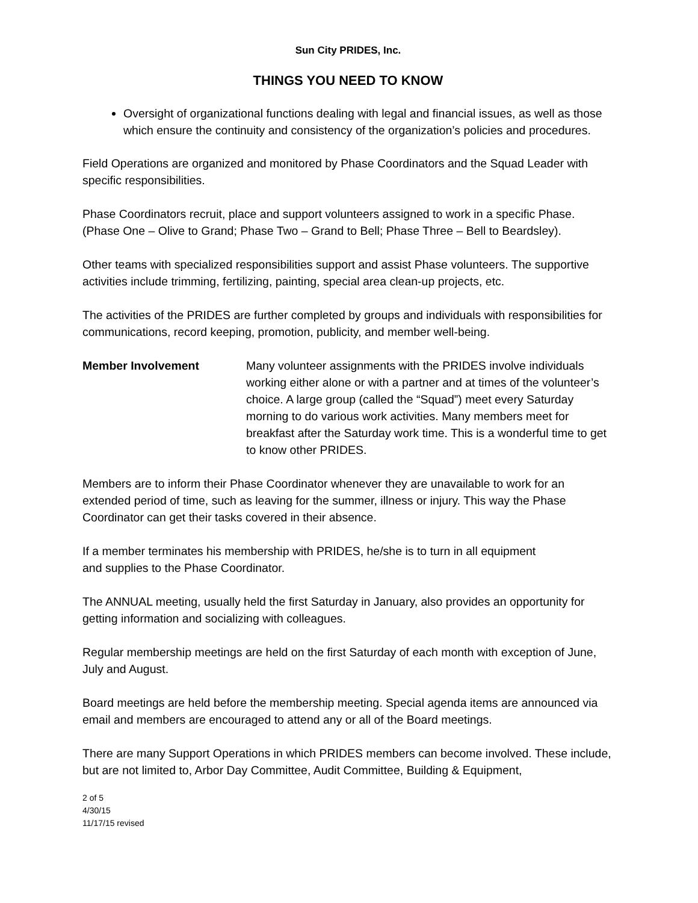Sun City PRIDES, Inc.
THINGS YOU NEED TO KNOW
Oversight of organizational functions dealing with legal and financial issues, as well as those which ensure the continuity and consistency of the organization’s policies and procedures.
Field Operations are organized and monitored by Phase Coordinators and the Squad Leader with specific responsibilities.
Phase Coordinators recruit, place and support volunteers assigned to work in a specific Phase. (Phase One – Olive to Grand; Phase Two – Grand to Bell; Phase Three – Bell to Beardsley).
Other teams with specialized responsibilities support and assist Phase volunteers. The supportive activities include trimming, fertilizing, painting, special area clean-up projects, etc.
The activities of the PRIDES are further completed by groups and individuals with responsibilities for communications, record keeping, promotion, publicity, and member well-being.
Member Involvement Many volunteer assignments with the PRIDES involve individuals working either alone or with a partner and at times of the volunteer’s choice. A large group (called the “Squad”) meet every Saturday morning to do various work activities. Many members meet for breakfast after the Saturday work time. This is a wonderful time to get to know other PRIDES.
Members are to inform their Phase Coordinator whenever they are unavailable to work for an extended period of time, such as leaving for the summer, illness or injury. This way the Phase Coordinator can get their tasks covered in their absence.
If a member terminates his membership with PRIDES, he/she is to turn in all equipment
and supplies to the Phase Coordinator.
The ANNUAL meeting, usually held the first Saturday in January, also provides an opportunity for getting information and socializing with colleagues.
Regular membership meetings are held on the first Saturday of each month with exception of June, July and August.
Board meetings are held before the membership meeting. Special agenda items are announced via email and members are encouraged to attend any or all of the Board meetings.
There are many Support Operations in which PRIDES members can become involved. These include, but are not limited to, Arbor Day Committee, Audit Committee, Building & Equipment,
2 of 5
4/30/15
11/17/15 revised